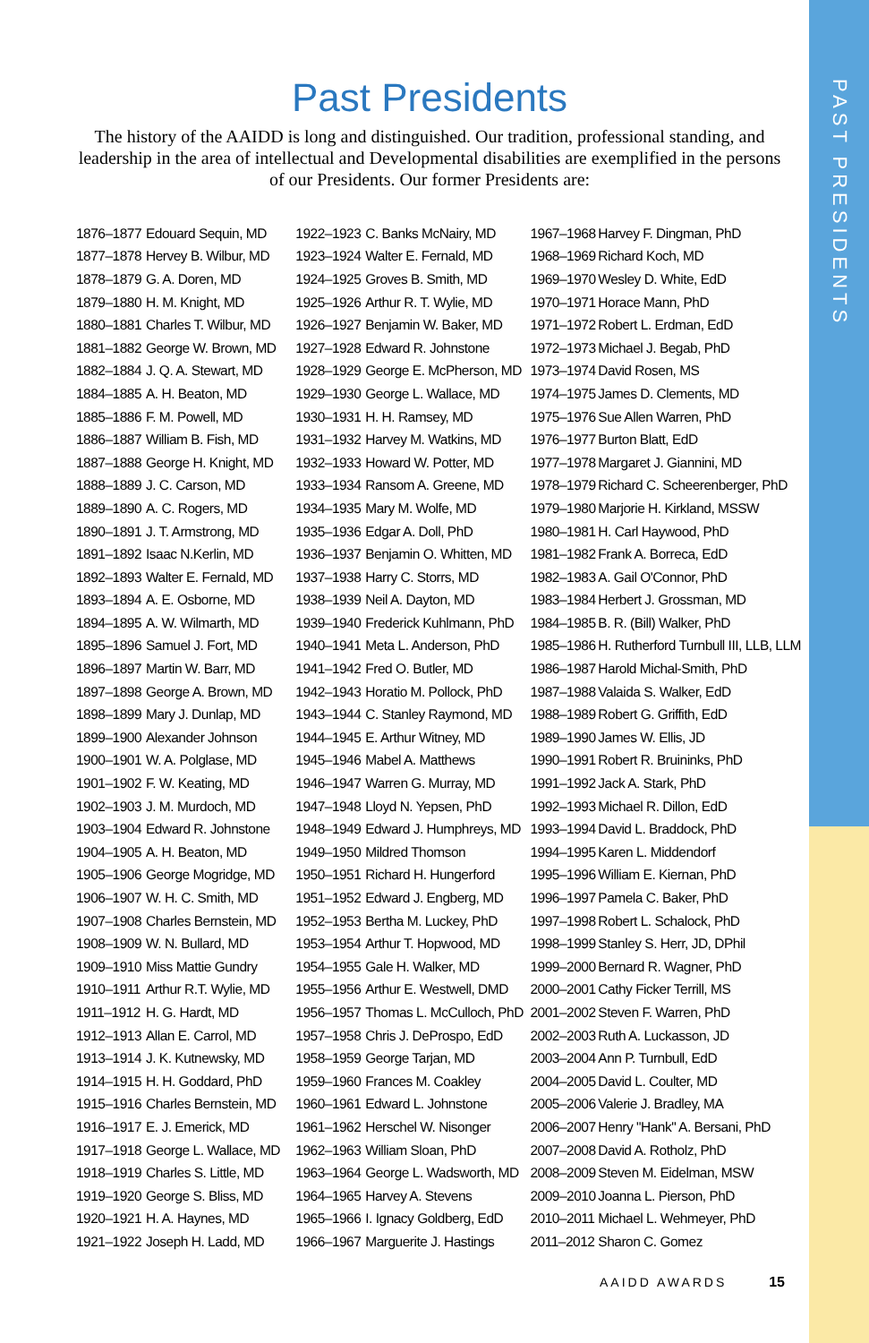PAST PRESIDENTS
Past Presidents
The history of the AAIDD is long and distinguished. Our tradition, professional standing, and leadership in the area of intellectual and Developmental disabilities are exemplified in the persons of our Presidents. Our former Presidents are:
| 1876–1877 | Edouard Sequin, MD |
| 1877–1878 | Hervey B. Wilbur, MD |
| 1878–1879 | G. A. Doren, MD |
| 1879–1880 | H. M. Knight, MD |
| 1880–1881 | Charles T. Wilbur, MD |
| 1881–1882 | George W. Brown, MD |
| 1882–1884 | J. Q. A. Stewart, MD |
| 1884–1885 | A. H. Beaton, MD |
| 1885–1886 | F. M. Powell, MD |
| 1886–1887 | William B. Fish, MD |
| 1887–1888 | George H. Knight, MD |
| 1888–1889 | J. C. Carson, MD |
| 1889–1890 | A. C. Rogers, MD |
| 1890–1891 | J. T. Armstrong, MD |
| 1891–1892 | Isaac N.Kerlin, MD |
| 1892–1893 | Walter E. Fernald, MD |
| 1893–1894 | A. E. Osborne, MD |
| 1894–1895 | A. W. Wilmarth, MD |
| 1895–1896 | Samuel J. Fort, MD |
| 1896–1897 | Martin W. Barr, MD |
| 1897–1898 | George A. Brown, MD |
| 1898–1899 | Mary J. Dunlap, MD |
| 1899–1900 | Alexander Johnson |
| 1900–1901 | W. A. Polglase, MD |
| 1901–1902 | F. W. Keating, MD |
| 1902–1903 | J. M. Murdoch, MD |
| 1903–1904 | Edward R. Johnstone |
| 1904–1905 | A. H. Beaton, MD |
| 1905–1906 | George Mogridge, MD |
| 1906–1907 | W. H. C. Smith, MD |
| 1907–1908 | Charles Bernstein, MD |
| 1908–1909 | W. N. Bullard, MD |
| 1909–1910 | Miss Mattie Gundry |
| 1910–1911 | Arthur R.T. Wylie, MD |
| 1911–1912 | H. G. Hardt, MD |
| 1912–1913 | Allan E. Carrol, MD |
| 1913–1914 | J. K. Kutnewsky, MD |
| 1914–1915 | H. H. Goddard, PhD |
| 1915–1916 | Charles Bernstein, MD |
| 1916–1917 | E. J. Emerick, MD |
| 1917–1918 | George L. Wallace, MD |
| 1918–1919 | Charles S. Little, MD |
| 1919–1920 | George S. Bliss, MD |
| 1920–1921 | H. A. Haynes, MD |
| 1921–1922 | Joseph H. Ladd, MD |
| 1922–1923 | C. Banks McNairy, MD |
| 1923–1924 | Walter E. Fernald, MD |
| 1924–1925 | Groves B. Smith, MD |
| 1925–1926 | Arthur R. T. Wylie, MD |
| 1926–1927 | Benjamin W. Baker, MD |
| 1927–1928 | Edward R. Johnstone |
| 1928–1929 | George E. McPherson, MD |
| 1929–1930 | George L. Wallace, MD |
| 1930–1931 | H. H. Ramsey, MD |
| 1931–1932 | Harvey M. Watkins, MD |
| 1932–1933 | Howard W. Potter, MD |
| 1933–1934 | Ransom A. Greene, MD |
| 1934–1935 | Mary M. Wolfe, MD |
| 1935–1936 | Edgar A. Doll, PhD |
| 1936–1937 | Benjamin O. Whitten, MD |
| 1937–1938 | Harry C. Storrs, MD |
| 1938–1939 | Neil A. Dayton, MD |
| 1939–1940 | Frederick Kuhlmann, PhD |
| 1940–1941 | Meta L. Anderson, PhD |
| 1941–1942 | Fred O. Butler, MD |
| 1942–1943 | Horatio M. Pollock, PhD |
| 1943–1944 | C. Stanley Raymond, MD |
| 1944–1945 | E. Arthur Witney, MD |
| 1945–1946 | Mabel A. Matthews |
| 1946–1947 | Warren G. Murray, MD |
| 1947–1948 | Lloyd N. Yepsen, PhD |
| 1948–1949 | Edward J. Humphreys, MD |
| 1949–1950 | Mildred Thomson |
| 1950–1951 | Richard H. Hungerford |
| 1951–1952 | Edward J. Engberg, MD |
| 1952–1953 | Bertha M. Luckey, PhD |
| 1953–1954 | Arthur T. Hopwood, MD |
| 1954–1955 | Gale H. Walker, MD |
| 1955–1956 | Arthur E. Westwell, DMD |
| 1956–1957 | Thomas L. McCulloch, PhD |
| 1957–1958 | Chris J. DeProspo, EdD |
| 1958–1959 | George Tarjan, MD |
| 1959–1960 | Frances M. Coakley |
| 1960–1961 | Edward L. Johnstone |
| 1961–1962 | Herschel W. Nisonger |
| 1962–1963 | William Sloan, PhD |
| 1963–1964 | George L. Wadsworth, MD |
| 1964–1965 | Harvey A. Stevens |
| 1965–1966 | I. Ignacy Goldberg, EdD |
| 1966–1967 | Marguerite J. Hastings |
| 1967–1968 | Harvey F. Dingman, PhD |
| 1968–1969 | Richard Koch, MD |
| 1969–1970 | Wesley D. White, EdD |
| 1970–1971 | Horace Mann, PhD |
| 1971–1972 | Robert L. Erdman, EdD |
| 1972–1973 | Michael J. Begab, PhD |
| 1973–1974 | David Rosen, MS |
| 1974–1975 | James D. Clements, MD |
| 1975–1976 | Sue Allen Warren, PhD |
| 1976–1977 | Burton Blatt, EdD |
| 1977–1978 | Margaret J. Giannini, MD |
| 1978–1979 | Richard C. Scheerenberger, PhD |
| 1979–1980 | Marjorie H. Kirkland, MSSW |
| 1980–1981 | H. Carl Haywood, PhD |
| 1981–1982 | Frank A. Borreca, EdD |
| 1982–1983 | A. Gail O'Connor, PhD |
| 1983–1984 | Herbert J. Grossman, MD |
| 1984–1985 | B. R. (Bill) Walker, PhD |
| 1985–1986 | H. Rutherford Turnbull III, LLB, LLM |
| 1986–1987 | Harold Michal-Smith, PhD |
| 1987–1988 | Valaida S. Walker, EdD |
| 1988–1989 | Robert G. Griffith, EdD |
| 1989–1990 | James W. Ellis, JD |
| 1990–1991 | Robert R. Bruininks, PhD |
| 1991–1992 | Jack A. Stark, PhD |
| 1992–1993 | Michael R. Dillon, EdD |
| 1993–1994 | David L. Braddock, PhD |
| 1994–1995 | Karen L. Middendorf |
| 1995–1996 | William E. Kiernan, PhD |
| 1996–1997 | Pamela C. Baker, PhD |
| 1997–1998 | Robert L. Schalock, PhD |
| 1998–1999 | Stanley S. Herr, JD, DPhil |
| 1999–2000 | Bernard R. Wagner, PhD |
| 2000–2001 | Cathy Ficker Terrill, MS |
| 2001–2002 | Steven F. Warren, PhD |
| 2002–2003 | Ruth A. Luckasson, JD |
| 2003–2004 | Ann P. Turnbull, EdD |
| 2004–2005 | David L. Coulter, MD |
| 2005–2006 | Valerie J. Bradley, MA |
| 2006–2007 | Henry "Hank" A. Bersani, PhD |
| 2007–2008 | David A. Rotholz, PhD |
| 2008–2009 | Steven M. Eidelman, MSW |
| 2009–2010 | Joanna L. Pierson, PhD |
| 2010–2011 | Michael L. Wehmeyer, PhD |
| 2011–2012 | Sharon C. Gomez |
AAIDD AWARDS 15